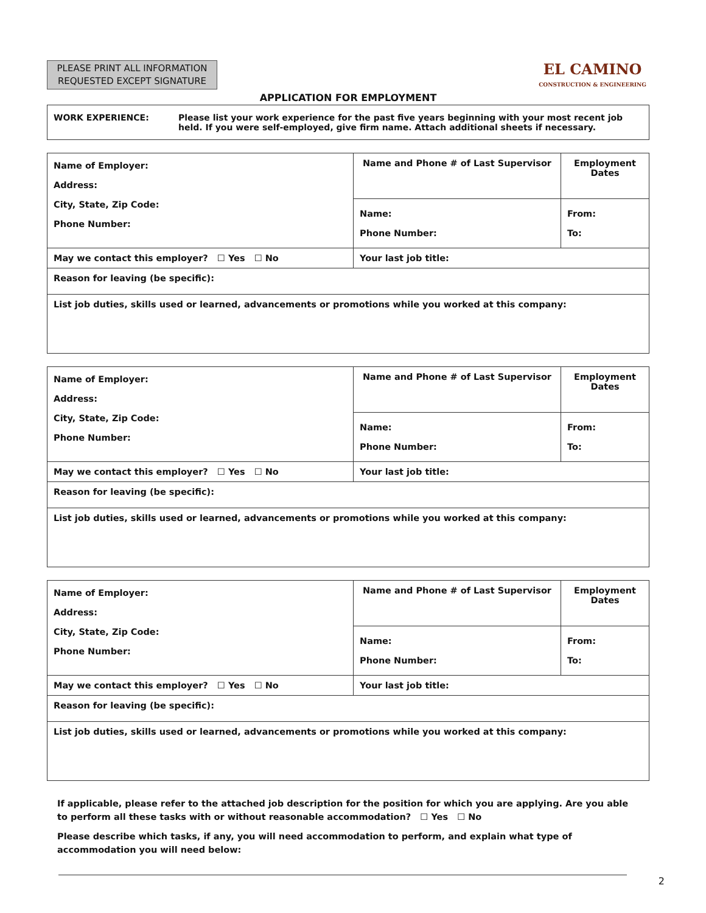PLEASE PRINT ALL INFORMATION REQUESTED EXCEPT SIGNATURE
EL CAMINO
CONSTRUCTION & ENGINEERING
APPLICATION FOR EMPLOYMENT
WORK EXPERIENCE: Please list your work experience for the past five years beginning with your most recent job held. If you were self-employed, give firm name. Attach additional sheets if necessary.
| Name of Employer: Address: City, State, Zip Code: Phone Number: | Name and Phone # of Last Supervisor | Employment Dates |
| | Name: Phone Number: | From: To: |
| May we contact this employer? ☐ Yes ☐ No | Your last job title: | |
| Reason for leaving (be specific): | | |
| List job duties, skills used or learned, advancements or promotions while you worked at this company: | | |
| Name of Employer: Address: City, State, Zip Code: Phone Number: | Name and Phone # of Last Supervisor | Employment Dates |
| | Name: Phone Number: | From: To: |
| May we contact this employer? ☐ Yes ☐ No | Your last job title: | |
| Reason for leaving (be specific): | | |
| List job duties, skills used or learned, advancements or promotions while you worked at this company: | | |
| Name of Employer: Address: City, State, Zip Code: Phone Number: | Name and Phone # of Last Supervisor | Employment Dates |
| | Name: Phone Number: | From: To: |
| May we contact this employer? ☐ Yes ☐ No | Your last job title: | |
| Reason for leaving (be specific): | | |
| List job duties, skills used or learned, advancements or promotions while you worked at this company: | | |
If applicable, please refer to the attached job description for the position for which you are applying. Are you able to perform all these tasks with or without reasonable accommodation? ☐ Yes ☐ No
Please describe which tasks, if any, you will need accommodation to perform, and explain what type of accommodation you will need below:
2